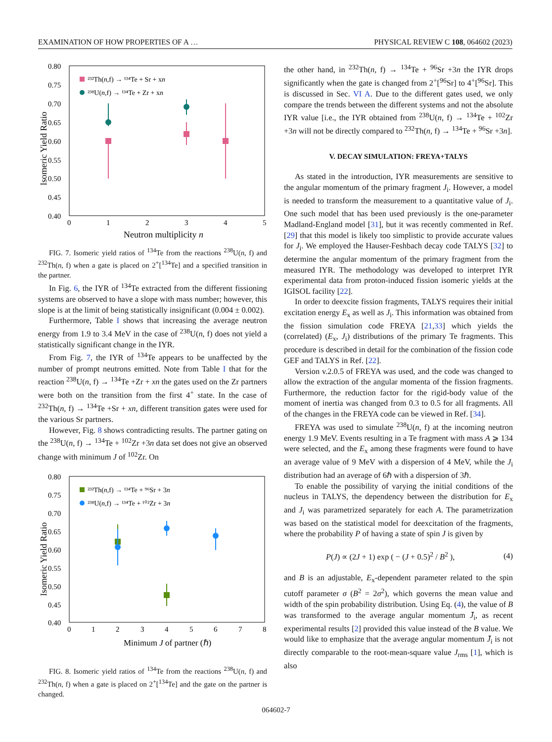EXAMINATION OF HOW PROPERTIES OF A … PHYSICAL REVIEW C 108, 064602 (2023)
0.80
0.75
0.70
0.65
0.60
0.55
0.50
0.45
0.40
0
1
2
3
4
5
Neutron multiplicity n
Isomeric Yield Ratio
²³²Th(n,f) → ¹³⁴Te + Sr + xn
²³⁸U(n,f) → ¹³⁴Te + Zr + xn
FIG. 7. Isomeric yield ratios of <sup>134</sup>Te from the reactions <sup>238</sup>U(n, f) and <sup>232</sup>Th(n, f) when a gate is placed on 2<sup>+</sup>[<sup>134</sup>Te] and a specified transition in the partner.
In Fig. 6, the IYR of <sup>134</sup>Te extracted from the different fissioning systems are observed to have a slope with mass number; however, this slope is at the limit of being statistically insignificant (0.004 ± 0.002).
Furthermore, Table I shows that increasing the average neutron energy from 1.9 to 3.4 MeV in the case of <sup>238</sup>U(n, f) does not yield a statistically significant change in the IYR.
From Fig. 7, the IYR of <sup>134</sup>Te appears to be unaffected by the number of prompt neutrons emitted. Note from Table I that for the reaction <sup>238</sup>U(n, f) → <sup>134</sup>Te +Zr + xn the gates used on the Zr partners were both on the transition from the first 4<sup>+</sup> state. In the case of <sup>232</sup>Th(n, f) → <sup>134</sup>Te +Sr + xn, different transition gates were used for the various Sr partners.
However, Fig. 8 shows contradicting results. The partner gating on the <sup>238</sup>U(n, f) → <sup>134</sup>Te + <sup>102</sup>Zr +3n data set does not give an observed change with minimum J of <sup>102</sup>Zr. On
0.80
0.75
0.70
0.65
0.60
0.55
0.50
0.45
0.40
0
1
2
3
4
5
6
7
8
Minimum J of partner (ℏ)
Isomeric Yield Ratio
²³²Th(n,f) → ¹³⁴Te + ⁹⁶Sr + 3n
²³⁸U(n,f) → ¹³⁴Te + ¹⁰²Zr + 3n
FIG. 8. Isomeric yield ratios of <sup>134</sup>Te from the reactions <sup>238</sup>U(n, f) and <sup>232</sup>Th(n, f) when a gate is placed on 2<sup>+</sup>[<sup>134</sup>Te] and the gate on the partner is changed.
the other hand, in <sup>232</sup>Th(n, f) → <sup>134</sup>Te + <sup>96</sup>Sr +3n the IYR drops significantly when the gate is changed from 2<sup>+</sup>[<sup>96</sup>Sr] to 4<sup>+</sup>[<sup>96</sup>Sr]. This is discussed in Sec. VI A. Due to the different gates used, we only compare the trends between the different systems and not the absolute IYR value [i.e., the IYR obtained from <sup>238</sup>U(n, f) → <sup>134</sup>Te + <sup>102</sup>Zr +3n will not be directly compared to <sup>232</sup>Th(n, f) → <sup>134</sup>Te + <sup>96</sup>Sr +3n].
V. DECAY SIMULATION: FREYA+TALYS
As stated in the introduction, IYR measurements are sensitive to the angular momentum of the primary fragment J<sub>i</sub>. However, a model is needed to transform the measurement to a quantitative value of J<sub>i</sub>. One such model that has been used previously is the one-parameter Madland-England model [31], but it was recently commented in Ref. [29] that this model is likely too simplistic to provide accurate values for J<sub>i</sub>. We employed the Hauser-Feshbach decay code TALYS [32] to determine the angular momentum of the primary fragment from the measured IYR. The methodology was developed to interpret IYR experimental data from proton-induced fission isomeric yields at the IGISOL facility [22].
In order to deexcite fission fragments, TALYS requires their initial excitation energy E<sub>x</sub> as well as J<sub>i</sub>. This information was obtained from the fission simulation code FREYA [21,33] which yields the (correlated) (E<sub>x</sub>, J<sub>i</sub>) distributions of the primary Te fragments. This procedure is described in detail for the combination of the fission code GEF and TALYS in Ref. [22].
Version v.2.0.5 of FREYA was used, and the code was changed to allow the extraction of the angular momenta of the fission fragments. Furthermore, the reduction factor for the rigid-body value of the moment of inertia was changed from 0.3 to 0.5 for all fragments. All of the changes in the FREYA code can be viewed in Ref. [34].
FREYA was used to simulate <sup>238</sup>U(n, f) at the incoming neutron energy 1.9 MeV. Events resulting in a Te fragment with mass A ⩾ 134 were selected, and the E<sub>x</sub> among these fragments were found to have an average value of 9 MeV with a dispersion of 4 MeV, while the J<sub>i</sub> distribution had an average of 6ℏ with a dispersion of 3ℏ.
To enable the possibility of varying the initial conditions of the nucleus in TALYS, the dependency between the distribution for E<sub>x</sub> and J<sub>i</sub> was parametrized separately for each A. The parametrization was based on the statistical model for deexcitation of the fragments, where the probability P of having a state of spin J is given by
P(J) ∝ (2J + 1) exp ( − (J + 0.5)<sup>2</sup> / B<sup>2</sup> ), (4)
and B is an adjustable, E<sub>x</sub>-dependent parameter related to the spin cutoff parameter σ (B<sup>2</sup> = 2σ<sup>2</sup>), which governs the mean value and width of the spin probability distribution. Using Eq. (4), the value of B was transformed to the average angular momentum J̄<sub>i</sub>, as recent experimental results [2] provided this value instead of the B value. We would like to emphasize that the average angular momentum J̄<sub>i</sub> is not directly comparable to the root-mean-square value J<sub>rms</sub> [1], which is also
064602-7